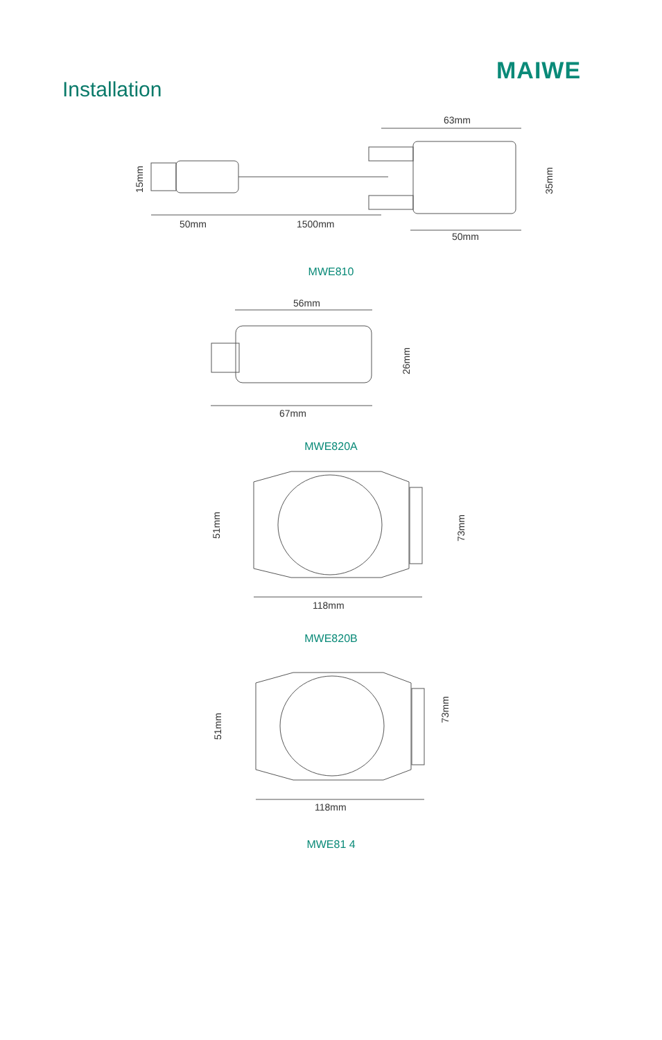MAIWE
Installation
63mm
50mm
1500mm
50mm
15mm
35mm
MWE810
56mm
67mm
26mm
MWE820A
118mm
51mm
73mm
MWE820B
118mm
51mm
73mm
MWE81 4